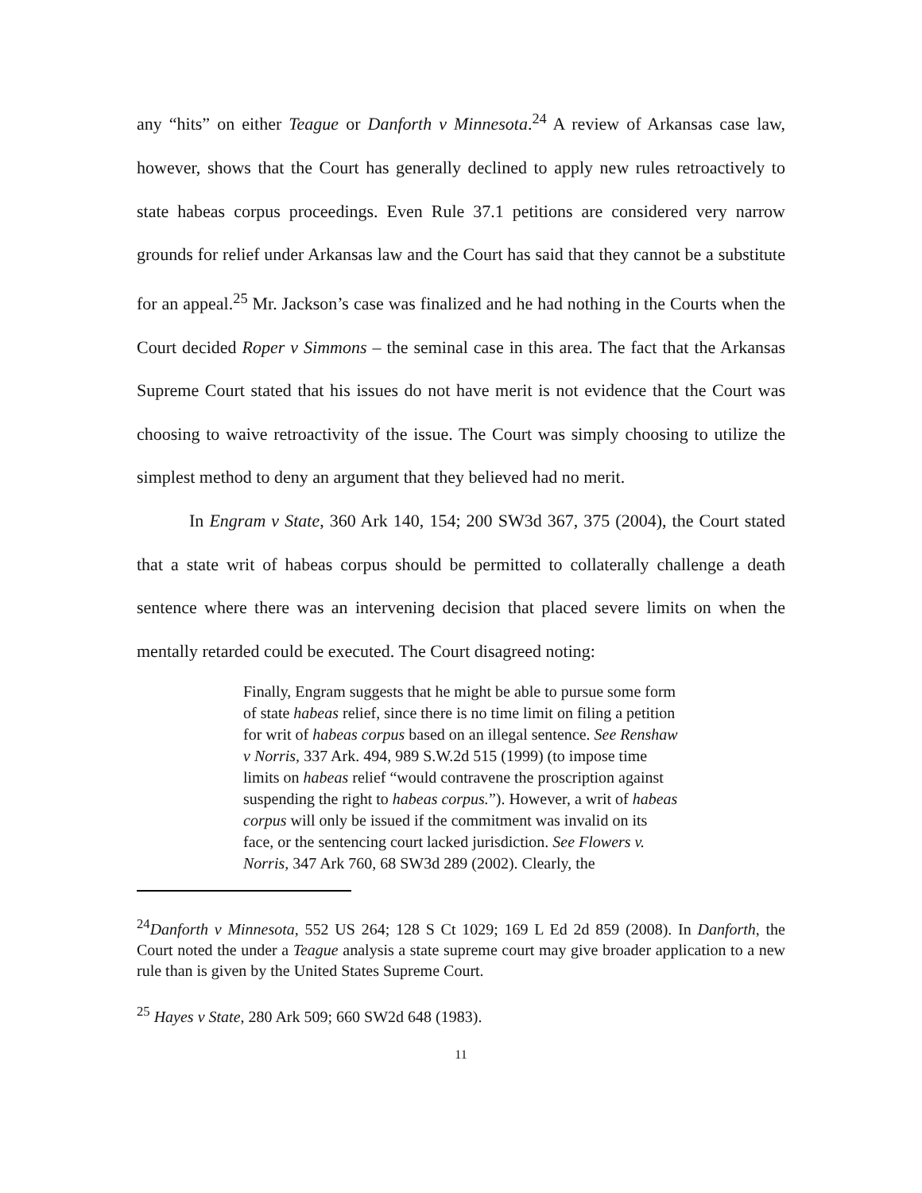any “hits” on either Teague or Danforth v Minnesota.<sup>24</sup> A review of Arkansas case law, however, shows that the Court has generally declined to apply new rules retroactively to state habeas corpus proceedings. Even Rule 37.1 petitions are considered very narrow grounds for relief under Arkansas law and the Court has said that they cannot be a substitute for an appeal.<sup>25</sup> Mr. Jackson’s case was finalized and he had nothing in the Courts when the Court decided Roper v Simmons – the seminal case in this area. The fact that the Arkansas Supreme Court stated that his issues do not have merit is not evidence that the Court was choosing to waive retroactivity of the issue. The Court was simply choosing to utilize the simplest method to deny an argument that they believed had no merit.
In Engram v State, 360 Ark 140, 154; 200 SW3d 367, 375 (2004), the Court stated that a state writ of habeas corpus should be permitted to collaterally challenge a death sentence where there was an intervening decision that placed severe limits on when the mentally retarded could be executed. The Court disagreed noting:
Finally, Engram suggests that he might be able to pursue some form of state habeas relief, since there is no time limit on filing a petition for writ of habeas corpus based on an illegal sentence. See Renshaw v Norris, 337 Ark. 494, 989 S.W.2d 515 (1999) (to impose time limits on habeas relief “would contravene the proscription against suspending the right to habeas corpus.”). However, a writ of habeas corpus will only be issued if the commitment was invalid on its face, or the sentencing court lacked jurisdiction. See Flowers v. Norris, 347 Ark 760, 68 SW3d 289 (2002). Clearly, the
<sup>24</sup> Danforth v Minnesota, 552 US 264; 128 S Ct 1029; 169 L Ed 2d 859 (2008). In Danforth, the Court noted the under a Teague analysis a state supreme court may give broader application to a new rule than is given by the United States Supreme Court.
<sup>25</sup> Hayes v State, 280 Ark 509; 660 SW2d 648 (1983).
11